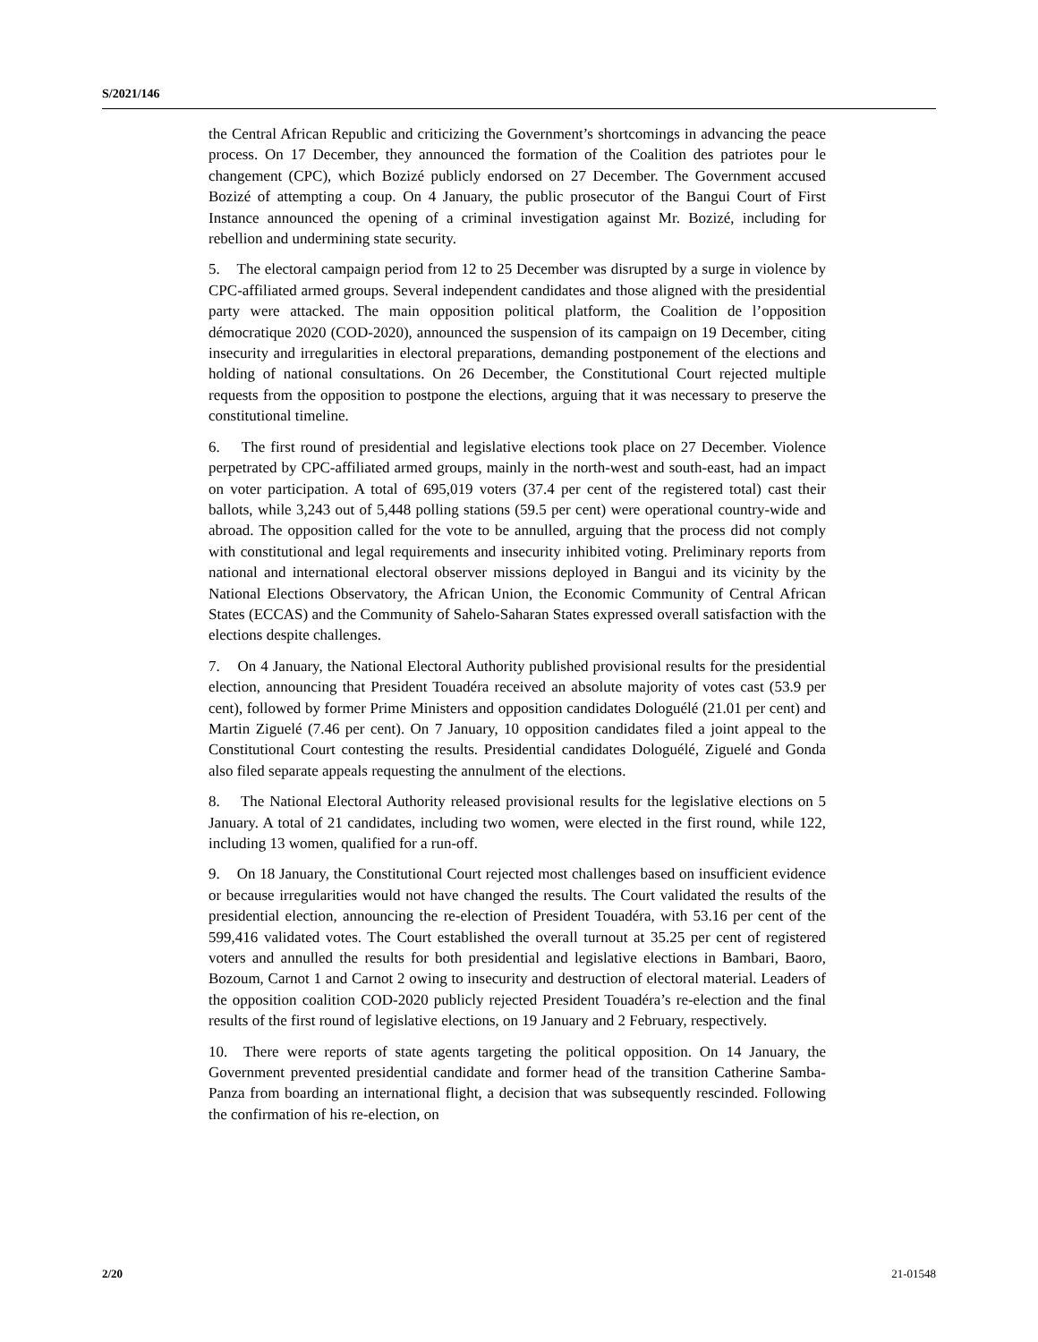S/2021/146
the Central African Republic and criticizing the Government’s shortcomings in advancing the peace process. On 17 December, they announced the formation of the Coalition des patriotes pour le changement (CPC), which Bozizé publicly endorsed on 27 December. The Government accused Bozizé of attempting a coup. On 4 January, the public prosecutor of the Bangui Court of First Instance announced the opening of a criminal investigation against Mr. Bozizé, including for rebellion and undermining state security.
5. The electoral campaign period from 12 to 25 December was disrupted by a surge in violence by CPC-affiliated armed groups. Several independent candidates and those aligned with the presidential party were attacked. The main opposition political platform, the Coalition de l’opposition démocratique 2020 (COD-2020), announced the suspension of its campaign on 19 December, citing insecurity and irregularities in electoral preparations, demanding postponement of the elections and holding of national consultations. On 26 December, the Constitutional Court rejected multiple requests from the opposition to postpone the elections, arguing that it was necessary to preserve the constitutional timeline.
6. The first round of presidential and legislative elections took place on 27 December. Violence perpetrated by CPC-affiliated armed groups, mainly in the north-west and south-east, had an impact on voter participation. A total of 695,019 voters (37.4 per cent of the registered total) cast their ballots, while 3,243 out of 5,448 polling stations (59.5 per cent) were operational country-wide and abroad. The opposition called for the vote to be annulled, arguing that the process did not comply with constitutional and legal requirements and insecurity inhibited voting. Preliminary reports from national and international electoral observer missions deployed in Bangui and its vicinity by the National Elections Observatory, the African Union, the Economic Community of Central African States (ECCAS) and the Community of Sahelo-Saharan States expressed overall satisfaction with the elections despite challenges.
7. On 4 January, the National Electoral Authority published provisional results for the presidential election, announcing that President Touadéra received an absolute majority of votes cast (53.9 per cent), followed by former Prime Ministers and opposition candidates Dologuélé (21.01 per cent) and Martin Ziguelé (7.46 per cent). On 7 January, 10 opposition candidates filed a joint appeal to the Constitutional Court contesting the results. Presidential candidates Dologuélé, Ziguelé and Gonda also filed separate appeals requesting the annulment of the elections.
8. The National Electoral Authority released provisional results for the legislative elections on 5 January. A total of 21 candidates, including two women, were elected in the first round, while 122, including 13 women, qualified for a run-off.
9. On 18 January, the Constitutional Court rejected most challenges based on insufficient evidence or because irregularities would not have changed the results. The Court validated the results of the presidential election, announcing the re-election of President Touadéra, with 53.16 per cent of the 599,416 validated votes. The Court established the overall turnout at 35.25 per cent of registered voters and annulled the results for both presidential and legislative elections in Bambari, Baoro, Bozoum, Carnot 1 and Carnot 2 owing to insecurity and destruction of electoral material. Leaders of the opposition coalition COD-2020 publicly rejected President Touadéra’s re-election and the final results of the first round of legislative elections, on 19 January and 2 February, respectively.
10. There were reports of state agents targeting the political opposition. On 14 January, the Government prevented presidential candidate and former head of the transition Catherine Samba-Panza from boarding an international flight, a decision that was subsequently rescinded. Following the confirmation of his re-election, on
2/20 21-01548